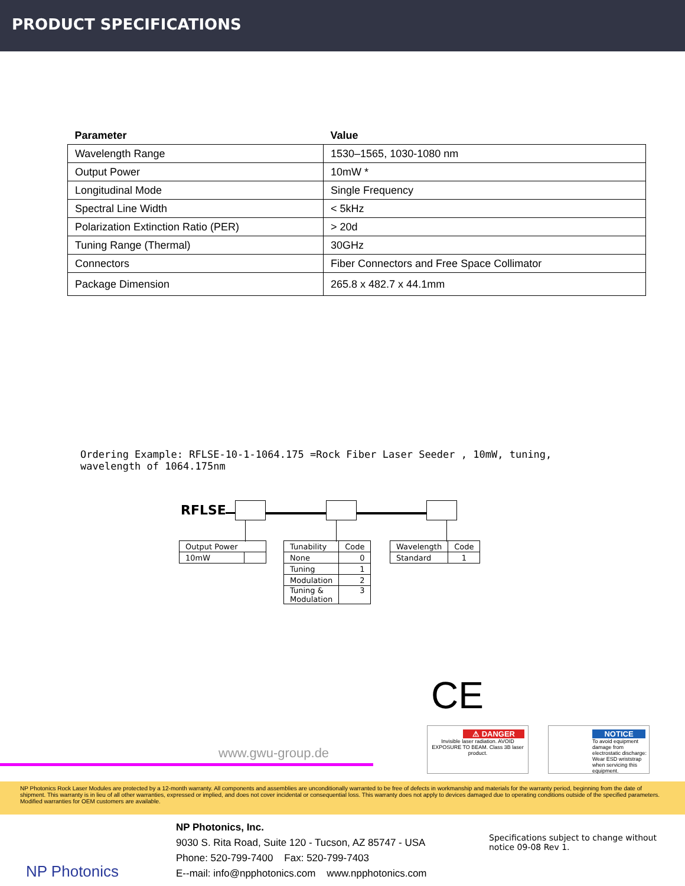PRODUCT SPECIFICATIONS
| Parameter | Value |
| --- | --- |
| Wavelength Range | 1530–1565, 1030-1080 nm |
| Output Power | 10mW * |
| Longitudinal Mode | Single Frequency |
| Spectral Line Width | < 5kHz |
| Polarization Extinction Ratio (PER) | > 20d |
| Tuning Range (Thermal) | 30GHz |
| Connectors | Fiber Connectors and Free Space Collimator |
| Package Dimension | 265.8 x 482.7 x 44.1mm |
Ordering Example: RFLSE-10-1-1064.175 =Rock Fiber Laser Seeder , 10mW, tuning, wavelength of 1064.175nm
RFLSE
| Output Power | |
| 10mW | |
| Tunability | Code |
| None | 0 |
| Tuning | 1 |
| Modulation | 2 |
| Tuning & Modulation | 3 |
| Wavelength | Code |
| Standard | 1 |
CE
www.gwu-group.de
⚠ DANGER
Invisible laser radiation. AVOID EXPOSURE TO BEAM. Class 3B laser product.
NOTICE
To avoid equipment damage from electrostatic discharge: Wear ESD wriststrap when servicing this equipment.
NP Photonics Rock Laser Modules are protected by a 12-month warranty. All components and assemblies are unconditionally warranted to be free of defects in workmanship and materials for the warranty period, beginning from the date of shipment. This warranty is in lieu of all other warranties, expressed or implied, and does not cover incidental or consequential loss. This warranty does not apply to devices damaged due to operating conditions outside of the specified parameters. Modified warranties for OEM customers are available.
NP Photonics
NP Photonics, Inc.
9030 S. Rita Road, Suite 120 - Tucson, AZ 85747 - USA
Phone: 520-799-7400 Fax: 520-799-7403
E--mail: info@npphotonics.com www.npphotonics.com
Specifications subject to change without
notice 09-08 Rev 1.